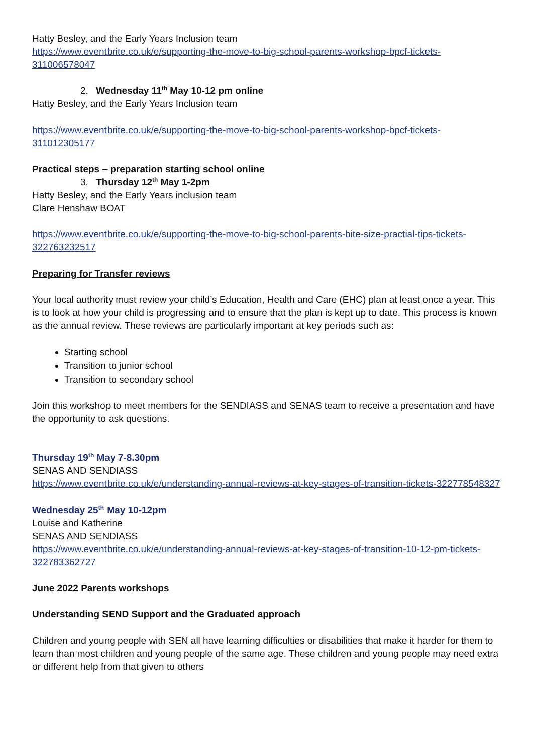Hatty Besley, and the Early Years Inclusion team
https://www.eventbrite.co.uk/e/supporting-the-move-to-big-school-parents-workshop-bpcf-tickets-311006578047
2. Wednesday 11<sup>th</sup> May 10-12 pm online
Hatty Besley, and the Early Years Inclusion team
https://www.eventbrite.co.uk/e/supporting-the-move-to-big-school-parents-workshop-bpcf-tickets-311012305177
Practical steps – preparation starting school online
3. Thursday 12<sup>th</sup> May 1-2pm
Hatty Besley, and the Early Years inclusion team
Clare Henshaw BOAT
https://www.eventbrite.co.uk/e/supporting-the-move-to-big-school-parents-bite-size-practial-tips-tickets-322763232517
Preparing for Transfer reviews
Your local authority must review your child’s Education, Health and Care (EHC) plan at least once a year. This is to look at how your child is progressing and to ensure that the plan is kept up to date. This process is known as the annual review. These reviews are particularly important at key periods such as:
Starting school
Transition to junior school
Transition to secondary school
Join this workshop to meet members for the SENDIASS and SENAS team to receive a presentation and have the opportunity to ask questions.
Thursday 19<sup>th</sup> May 7-8.30pm
SENAS AND SENDIASS
https://www.eventbrite.co.uk/e/understanding-annual-reviews-at-key-stages-of-transition-tickets-322778548327
Wednesday 25<sup>th</sup> May 10-12pm
Louise and Katherine
SENAS AND SENDIASS
https://www.eventbrite.co.uk/e/understanding-annual-reviews-at-key-stages-of-transition-10-12-pm-tickets-322783362727
June 2022 Parents workshops
Understanding SEND Support and the Graduated approach
Children and young people with SEN all have learning difficulties or disabilities that make it harder for them to learn than most children and young people of the same age. These children and young people may need extra or different help from that given to others